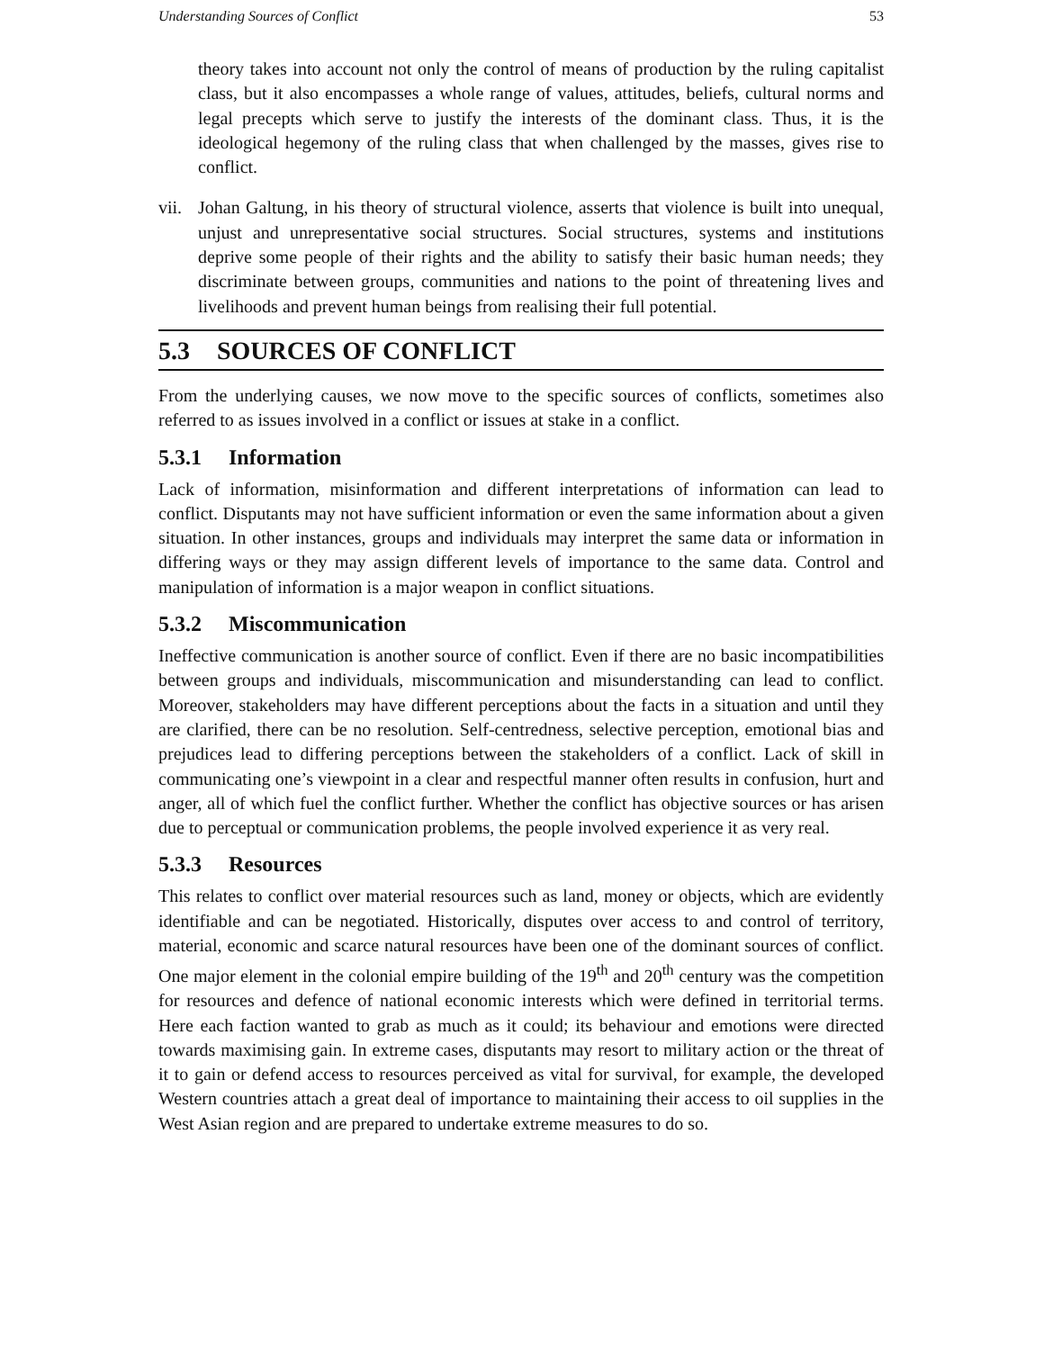Understanding Sources of Conflict 53
theory takes into account not only the control of means of production by the ruling capitalist class, but it also encompasses a whole range of values, attitudes, beliefs, cultural norms and legal precepts which serve to justify the interests of the dominant class. Thus, it is the ideological hegemony of the ruling class that when challenged by the masses, gives rise to conflict.
vii.
Johan Galtung, in his theory of structural violence, asserts that violence is built into unequal, unjust and unrepresentative social structures. Social structures, systems and institutions deprive some people of their rights and the ability to satisfy their basic human needs; they discriminate between groups, communities and nations to the point of threatening lives and livelihoods and prevent human beings from realising their full potential.
5.3 SOURCES OF CONFLICT
From the underlying causes, we now move to the specific sources of conflicts, sometimes also referred to as issues involved in a conflict or issues at stake in a conflict.
5.3.1 Information
Lack of information, misinformation and different interpretations of information can lead to conflict. Disputants may not have sufficient information or even the same information about a given situation. In other instances, groups and individuals may interpret the same data or information in differing ways or they may assign different levels of importance to the same data. Control and manipulation of information is a major weapon in conflict situations.
5.3.2 Miscommunication
Ineffective communication is another source of conflict. Even if there are no basic incompatibilities between groups and individuals, miscommunication and misunderstanding can lead to conflict. Moreover, stakeholders may have different perceptions about the facts in a situation and until they are clarified, there can be no resolution. Self-centredness, selective perception, emotional bias and prejudices lead to differing perceptions between the stakeholders of a conflict. Lack of skill in communicating one’s viewpoint in a clear and respectful manner often results in confusion, hurt and anger, all of which fuel the conflict further. Whether the conflict has objective sources or has arisen due to perceptual or communication problems, the people involved experience it as very real.
5.3.3 Resources
This relates to conflict over material resources such as land, money or objects, which are evidently identifiable and can be negotiated. Historically, disputes over access to and control of territory, material, economic and scarce natural resources have been one of the dominant sources of conflict. One major element in the colonial empire building of the 19<sup>th</sup> and 20<sup>th</sup> century was the competition for resources and defence of national economic interests which were defined in territorial terms. Here each faction wanted to grab as much as it could; its behaviour and emotions were directed towards maximising gain. In extreme cases, disputants may resort to military action or the threat of it to gain or defend access to resources perceived as vital for survival, for example, the developed Western countries attach a great deal of importance to maintaining their access to oil supplies in the West Asian region and are prepared to undertake extreme measures to do so.